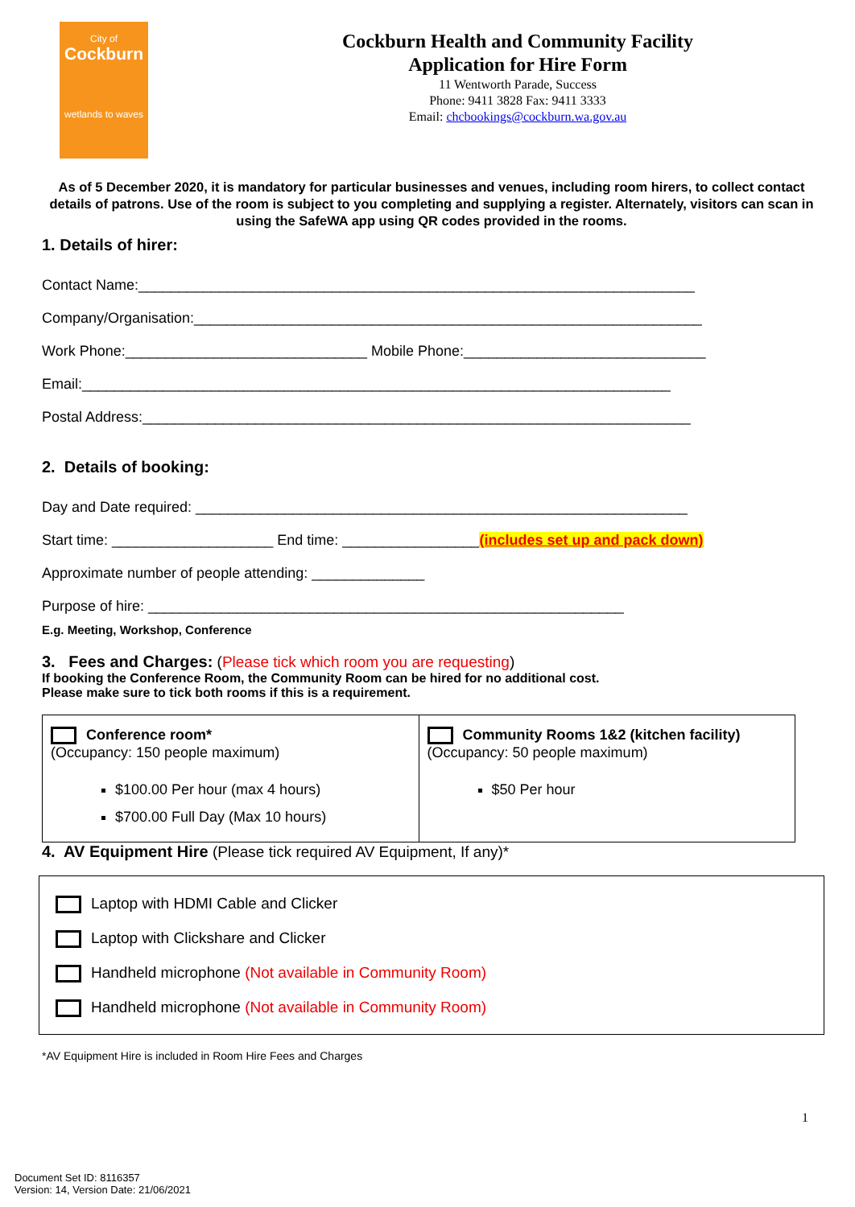City of
Cockburn
wetlands to waves
Cockburn Health and Community Facility
Application for Hire Form
11 Wentworth Parade, Success
Phone: 9411 3828 Fax: 9411 3333
Email: chcbookings@cockburn.wa.gov.au
As of 5 December 2020, it is mandatory for particular businesses and venues, including room hirers, to collect contact details of patrons. Use of the room is subject to you completing and supplying a register. Alternately, visitors can scan in using the SafeWA app using QR codes provided in the rooms.
1. Details of hirer:
Contact Name:_____________________________________________________________________
Company/Organisation:_______________________________________________________________
Work Phone:______________________________ Mobile Phone:______________________________
Email:_________________________________________________________________________
Postal Address:____________________________________________________________________
2. Details of booking:
Day and Date required: _____________________________________________________________
Start time: ____________________ End time: _________________(includes set up and pack down)
Approximate number of people attending: ______________
Purpose of hire: ___________________________________________________________
E.g. Meeting, Workshop, Conference
3. Fees and Charges: (Please tick which room you are requesting)
If booking the Conference Room, the Community Room can be hired for no additional cost.
Please make sure to tick both rooms if this is a requirement.
| Conference room* (Occupancy: 150 people maximum) $100.00 Per hour (max 4 hours) $700.00 Full Day (Max 10 hours) | Community Rooms 1&2 (kitchen facility) (Occupancy: 50 people maximum) $50 Per hour |
4. AV Equipment Hire (Please tick required AV Equipment, If any)*
Laptop with HDMI Cable and Clicker
Laptop with Clickshare and Clicker
Handheld microphone (Not available in Community Room)
Handheld microphone (Not available in Community Room)
*AV Equipment Hire is included in Room Hire Fees and Charges
1
Document Set ID: 8116357
Version: 14, Version Date: 21/06/2021